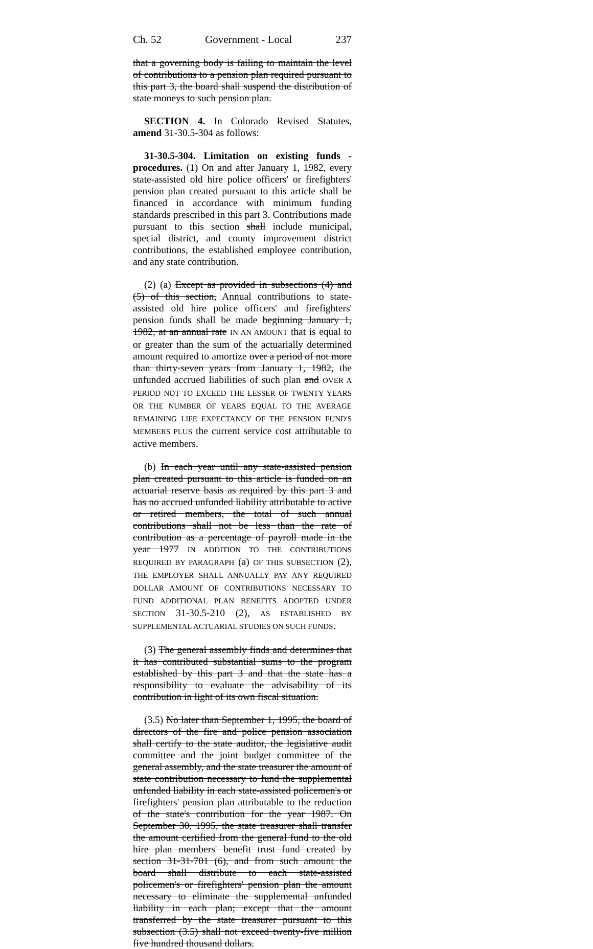Ch. 52 Government - Local 237
that a governing body is failing to maintain the level of contributions to a pension plan required pursuant to this part 3, the board shall suspend the distribution of state moneys to such pension plan.
SECTION 4. In Colorado Revised Statutes, amend 31-30.5-304 as follows:
31-30.5-304. Limitation on existing funds - procedures. (1) On and after January 1, 1982, every state-assisted old hire police officers' or firefighters' pension plan created pursuant to this article shall be financed in accordance with minimum funding standards prescribed in this part 3. Contributions made pursuant to this section shall include municipal, special district, and county improvement district contributions, the established employee contribution, and any state contribution.
(2) (a) Except as provided in subsections (4) and (5) of this section, Annual contributions to state-assisted old hire police officers' and firefighters' pension funds shall be made beginning January 1, 1982, at an annual rate IN AN AMOUNT that is equal to or greater than the sum of the actuarially determined amount required to amortize over a period of not more than thirty-seven years from January 1, 1982, the unfunded accrued liabilities of such plan and OVER A PERIOD NOT TO EXCEED THE LESSER OF TWENTY YEARS OR THE NUMBER OF YEARS EQUAL TO THE AVERAGE REMAINING LIFE EXPECTANCY OF THE PENSION FUND'S MEMBERS PLUS the current service cost attributable to active members.
(b) In each year until any state-assisted pension plan created pursuant to this article is funded on an actuarial reserve basis as required by this part 3 and has no accrued unfunded liability attributable to active or retired members, the total of such annual contributions shall not be less than the rate of contribution as a percentage of payroll made in the year 1977 IN ADDITION TO THE CONTRIBUTIONS REQUIRED BY PARAGRAPH (a) OF THIS SUBSECTION (2), THE EMPLOYER SHALL ANNUALLY PAY ANY REQUIRED DOLLAR AMOUNT OF CONTRIBUTIONS NECESSARY TO FUND ADDITIONAL PLAN BENEFITS ADOPTED UNDER SECTION 31-30.5-210 (2), AS ESTABLISHED BY SUPPLEMENTAL ACTUARIAL STUDIES ON SUCH FUNDS.
(3) The general assembly finds and determines that it has contributed substantial sums to the program established by this part 3 and that the state has a responsibility to evaluate the advisability of its contribution in light of its own fiscal situation.
(3.5) No later than September 1, 1995, the board of directors of the fire and police pension association shall certify to the state auditor, the legislative audit committee and the joint budget committee of the general assembly, and the state treasurer the amount of state contribution necessary to fund the supplemental unfunded liability in each state-assisted policemen's or firefighters' pension plan attributable to the reduction of the state's contribution for the year 1987. On September 30, 1995, the state treasurer shall transfer the amount certified from the general fund to the old hire plan members' benefit trust fund created by section 31-31-701 (6), and from such amount the board shall distribute to each state-assisted policemen's or firefighters' pension plan the amount necessary to eliminate the supplemental unfunded liability in each plan; except that the amount transferred by the state treasurer pursuant to this subsection (3.5) shall not exceed twenty-five million five hundred thousand dollars.